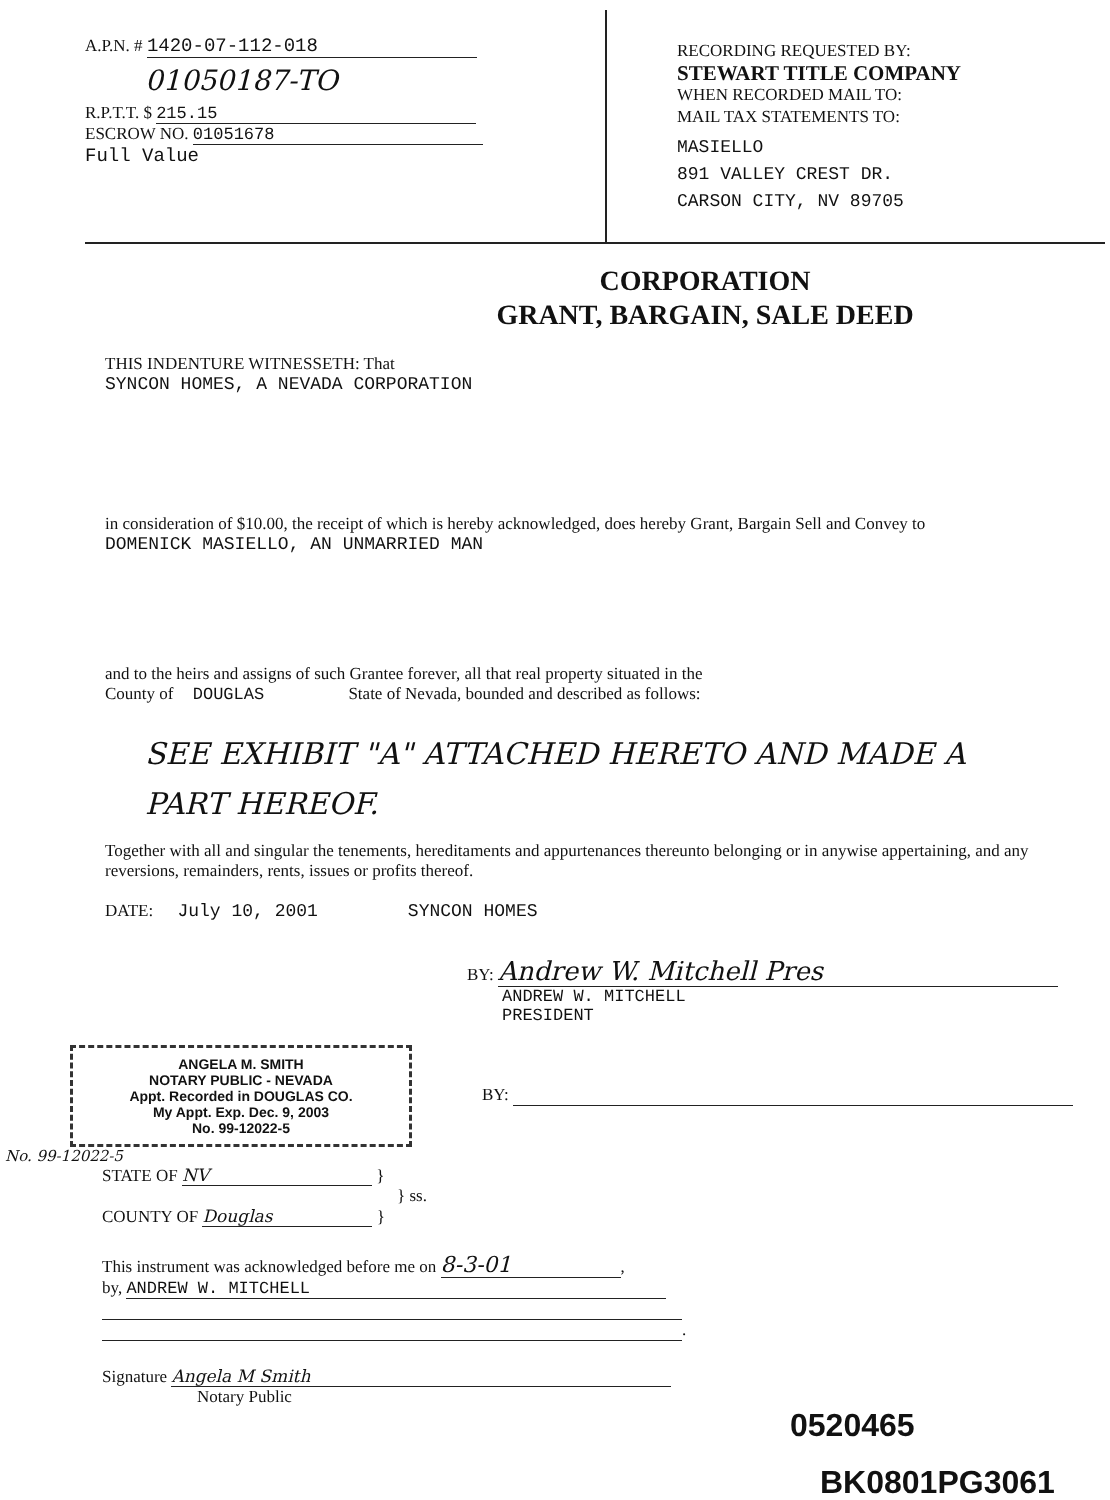A.P.N. # 1420-07-112-018
01050187-TO
R.P.T.T. $ 215.15
ESCROW NO. 01051678
Full Value
RECORDING REQUESTED BY:
STEWART TITLE COMPANY
WHEN RECORDED MAIL TO:
MAIL TAX STATEMENTS TO:
MASIELLO
891 VALLEY CREST DR.
CARSON CITY, NV 89705
CORPORATION
GRANT, BARGAIN, SALE DEED
THIS INDENTURE WITNESSETH: That
SYNCON HOMES, A NEVADA CORPORATION
in consideration of $10.00, the receipt of which is hereby acknowledged, does hereby Grant, Bargain Sell and Convey to
DOMENICK MASIELLO, AN UNMARRIED MAN
and to the heirs and assigns of such Grantee forever, all that real property situated in the
County of DOUGLAS State of Nevada, bounded and described as follows:
SEE EXHIBIT "A" ATTACHED HERETO AND MADE A
PART HEREOF.
Together with all and singular the tenements, hereditaments and appurtenances thereunto belonging or in anywise appertaining, and any reversions, remainders, rents, issues or profits thereof.
DATE: July 10, 2001 SYNCON HOMES
BY: Andrew W. Mitchell Pres
ANDREW W. MITCHELL
PRESIDENT
ANGELA M. SMITH
NOTARY PUBLIC - NEVADA
Appt. Recorded in DOUGLAS CO.
My Appt. Exp. Dec. 9, 2003
No. 99-12022-5
BY:
No. 99-12022-5
STATE OF NV }
} ss.
COUNTY OF Douglas }
This instrument was acknowledged before me on 8-3-01,
by, ANDREW W. MITCHELL
.
Signature Angela M Smith
Notary Public
0520465
BK0801PG3061